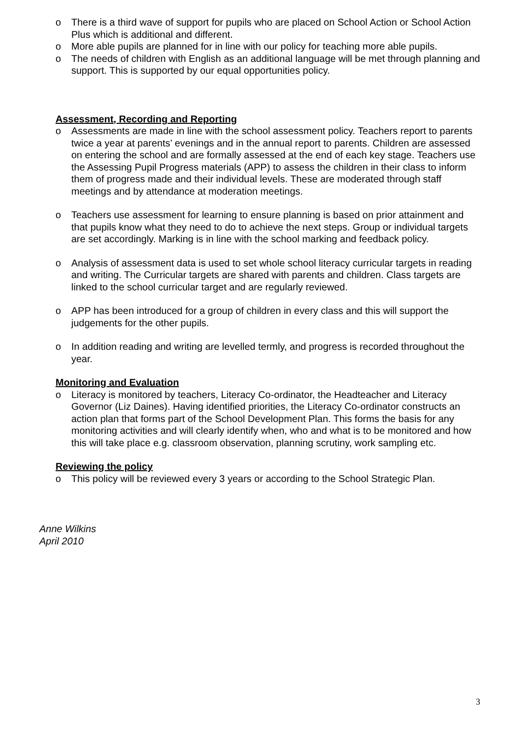o There is a third wave of support for pupils who are placed on School Action or School Action Plus which is additional and different.
o More able pupils are planned for in line with our policy for teaching more able pupils.
o The needs of children with English as an additional language will be met through planning and support. This is supported by our equal opportunities policy.
Assessment, Recording and Reporting
o Assessments are made in line with the school assessment policy. Teachers report to parents twice a year at parents’ evenings and in the annual report to parents. Children are assessed on entering the school and are formally assessed at the end of each key stage. Teachers use the Assessing Pupil Progress materials (APP) to assess the children in their class to inform them of progress made and their individual levels. These are moderated through staff meetings and by attendance at moderation meetings.
o Teachers use assessment for learning to ensure planning is based on prior attainment and that pupils know what they need to do to achieve the next steps. Group or individual targets are set accordingly. Marking is in line with the school marking and feedback policy.
o Analysis of assessment data is used to set whole school literacy curricular targets in reading and writing. The Curricular targets are shared with parents and children. Class targets are linked to the school curricular target and are regularly reviewed.
o APP has been introduced for a group of children in every class and this will support the judgements for the other pupils.
o In addition reading and writing are levelled termly, and progress is recorded throughout the year.
Monitoring and Evaluation
o Literacy is monitored by teachers, Literacy Co-ordinator, the Headteacher and Literacy Governor (Liz Daines). Having identified priorities, the Literacy Co-ordinator constructs an action plan that forms part of the School Development Plan. This forms the basis for any monitoring activities and will clearly identify when, who and what is to be monitored and how this will take place e.g. classroom observation, planning scrutiny, work sampling etc.
Reviewing the policy
o This policy will be reviewed every 3 years or according to the School Strategic Plan.
Anne Wilkins
April 2010
3